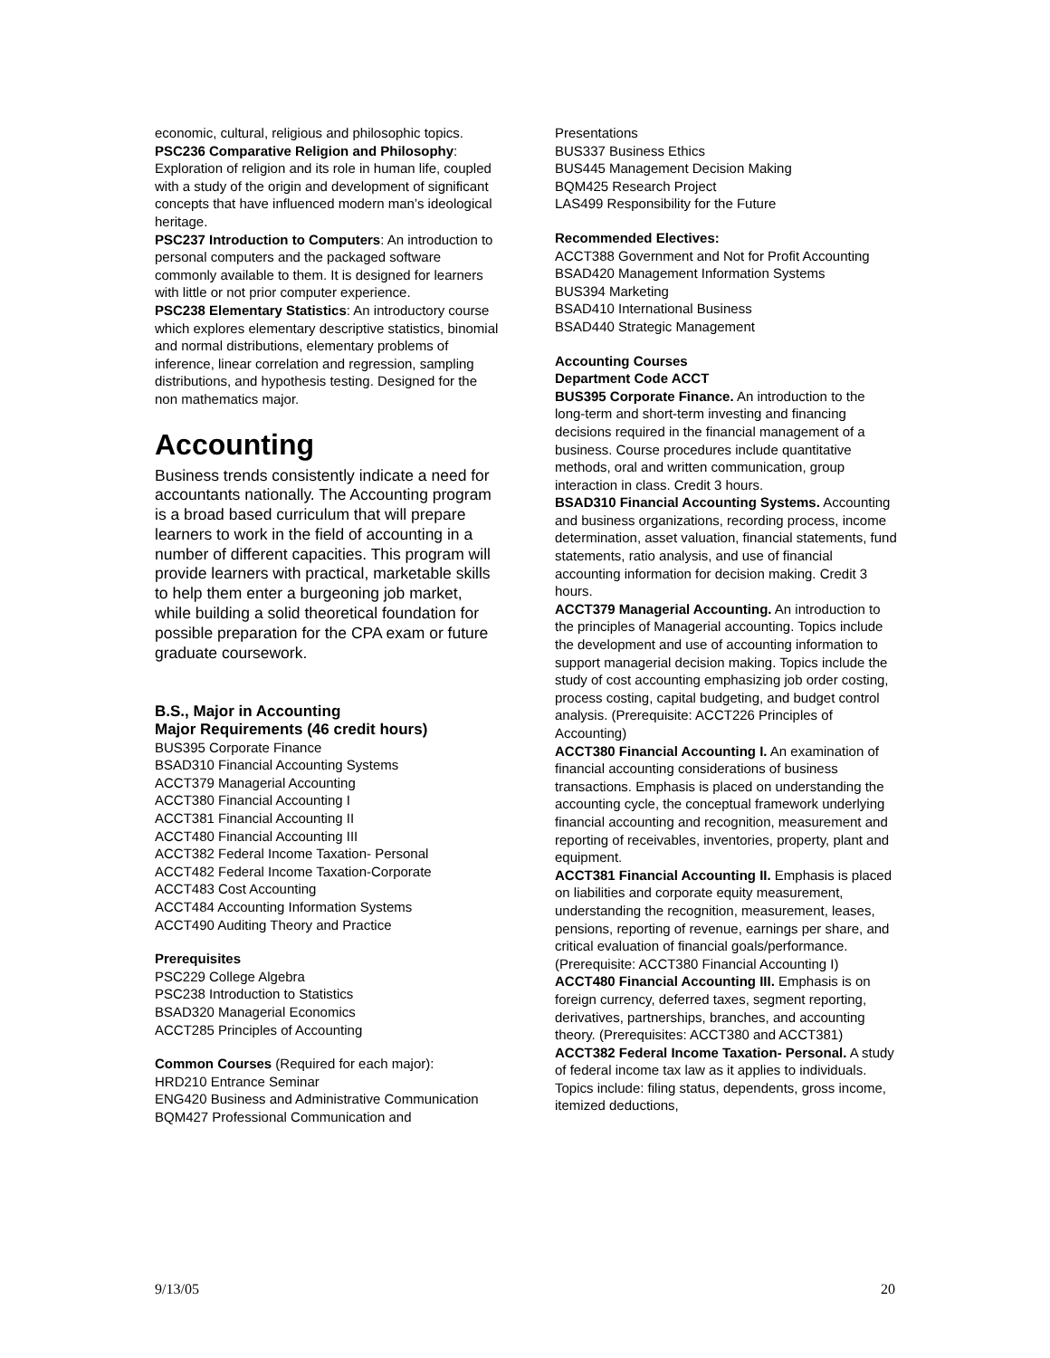economic, cultural, religious and philosophic topics.
PSC236 Comparative Religion and Philosophy: Exploration of religion and its role in human life, coupled with a study of the origin and development of significant concepts that have influenced modern man’s ideological heritage.
PSC237 Introduction to Computers: An introduction to personal computers and the packaged software commonly available to them. It is designed for learners with little or not prior computer experience.
PSC238 Elementary Statistics: An introductory course which explores elementary descriptive statistics, binomial and normal distributions, elementary problems of inference, linear correlation and regression, sampling distributions, and hypothesis testing. Designed for the non mathematics major.
Accounting
Business trends consistently indicate a need for accountants nationally. The Accounting program is a broad based curriculum that will prepare learners to work in the field of accounting in a number of different capacities. This program will provide learners with practical, marketable skills to help them enter a burgeoning job market, while building a solid theoretical foundation for possible preparation for the CPA exam or future graduate coursework.
B.S., Major in Accounting
Major Requirements (46 credit hours)
BUS395 Corporate Finance
BSAD310 Financial Accounting Systems
ACCT379 Managerial Accounting
ACCT380 Financial Accounting I
ACCT381 Financial Accounting II
ACCT480 Financial Accounting III
ACCT382 Federal Income Taxation- Personal
ACCT482 Federal Income Taxation-Corporate
ACCT483 Cost Accounting
ACCT484 Accounting Information Systems
ACCT490 Auditing Theory and Practice
Prerequisites
PSC229 College Algebra
PSC238 Introduction to Statistics
BSAD320 Managerial Economics
ACCT285 Principles of Accounting
Common Courses (Required for each major):
HRD210 Entrance Seminar
ENG420 Business and Administrative Communication
BQM427 Professional Communication and
Presentations
BUS337 Business Ethics
BUS445 Management Decision Making
BQM425 Research Project
LAS499 Responsibility for the Future
Recommended Electives:
ACCT388 Government and Not for Profit Accounting
BSAD420 Management Information Systems
BUS394 Marketing
BSAD410 International Business
BSAD440 Strategic Management
Accounting Courses
Department Code ACCT
BUS395 Corporate Finance. An introduction to the long-term and short-term investing and financing decisions required in the financial management of a business. Course procedures include quantitative methods, oral and written communication, group interaction in class. Credit 3 hours.
BSAD310 Financial Accounting Systems. Accounting and business organizations, recording process, income determination, asset valuation, financial statements, fund statements, ratio analysis, and use of financial accounting information for decision making. Credit 3 hours.
ACCT379 Managerial Accounting. An introduction to the principles of Managerial accounting. Topics include the development and use of accounting information to support managerial decision making. Topics include the study of cost accounting emphasizing job order costing, process costing, capital budgeting, and budget control analysis. (Prerequisite: ACCT226 Principles of Accounting)
ACCT380 Financial Accounting I. An examination of financial accounting considerations of business transactions. Emphasis is placed on understanding the accounting cycle, the conceptual framework underlying financial accounting and recognition, measurement and reporting of receivables, inventories, property, plant and equipment.
ACCT381 Financial Accounting II. Emphasis is placed on liabilities and corporate equity measurement, understanding the recognition, measurement, leases, pensions, reporting of revenue, earnings per share, and critical evaluation of financial goals/performance. (Prerequisite: ACCT380 Financial Accounting I)
ACCT480 Financial Accounting III. Emphasis is on foreign currency, deferred taxes, segment reporting, derivatives, partnerships, branches, and accounting theory. (Prerequisites: ACCT380 and ACCT381)
ACCT382 Federal Income Taxation- Personal. A study of federal income tax law as it applies to individuals. Topics include: filing status, dependents, gross income, itemized deductions,
9/13/05 20